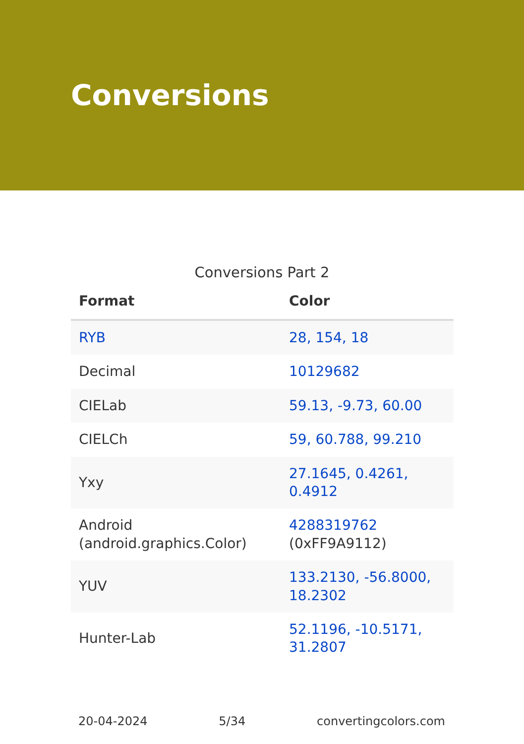Conversions
Conversions Part 2
| Format | Color |
| --- | --- |
| RYB | 28, 154, 18 |
| Decimal | 10129682 |
| CIELab | 59.13, -9.73, 60.00 |
| CIELCh | 59, 60.788, 99.210 |
| Yxy | 27.1645, 0.4261, 0.4912 |
| Android (android.graphics.Color) | 4288319762 (0xFF9A9112) |
| YUV | 133.2130, -56.8000, 18.2302 |
| Hunter-Lab | 52.1196, -10.5171, 31.2807 |
20-04-2024 5/34 convertingcolors.com